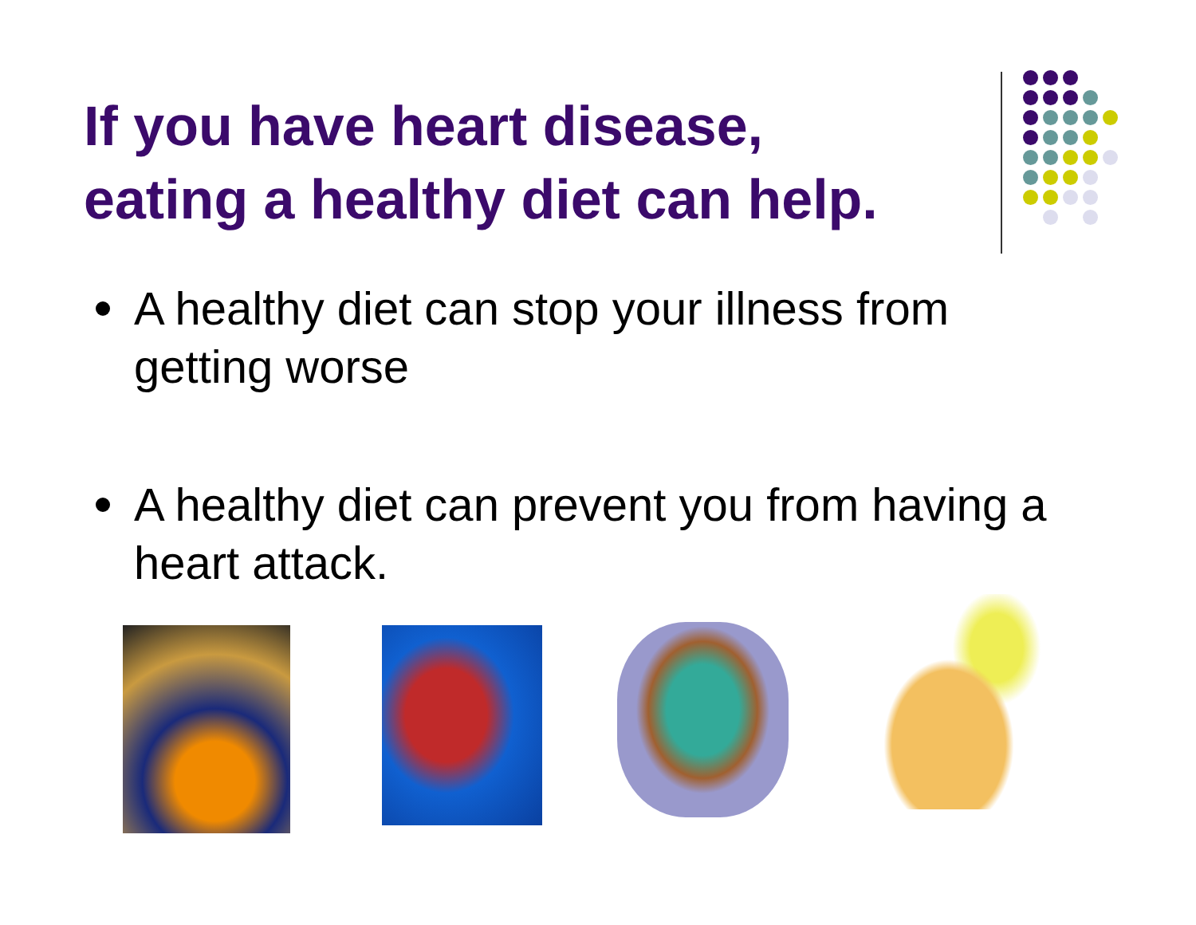If you have heart disease,
eating a healthy diet can help.
A healthy diet can stop your illness from getting worse
A healthy diet can prevent you from having a heart attack.